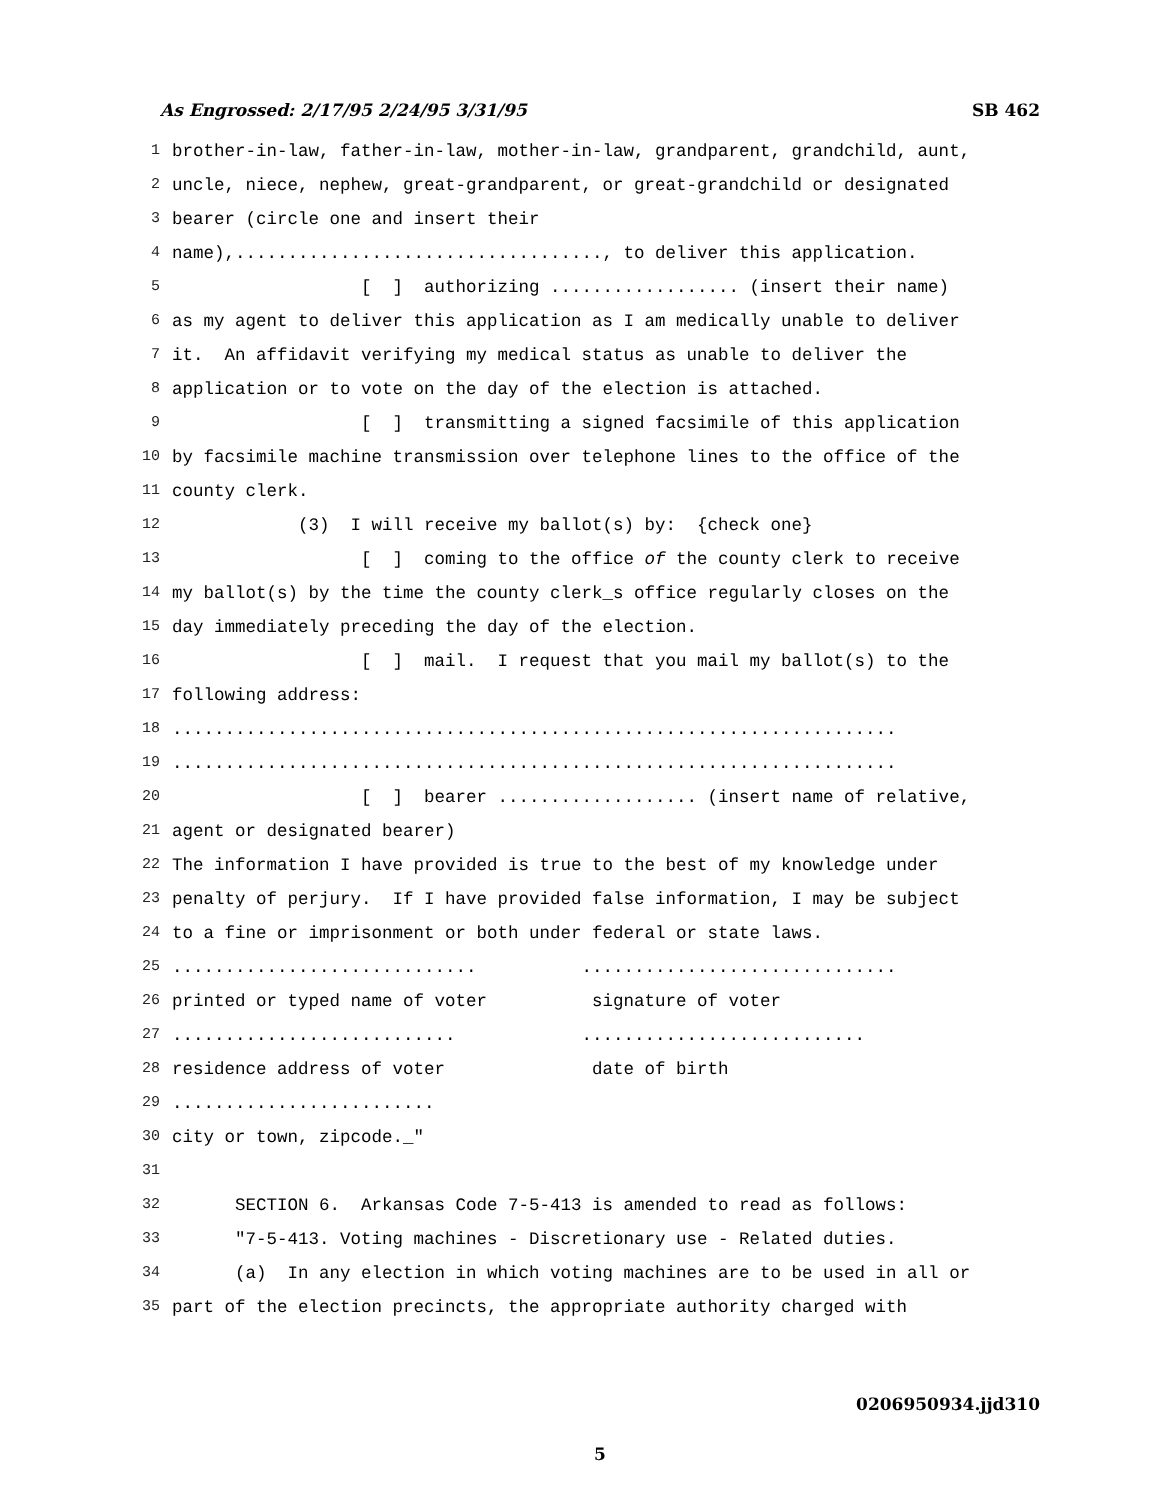As Engrossed: 2/17/95 2/24/95 3/31/95 SB 462
1 brother-in-law, father-in-law, mother-in-law, grandparent, grandchild, aunt,
2 uncle, niece, nephew, great-grandparent, or great-grandchild or designated
3 bearer (circle one and insert their
4 name),..................................., to deliver this application.
5 [ ] authorizing .................. (insert their name)
6 as my agent to deliver this application as I am medically unable to deliver
7 it. An affidavit verifying my medical status as unable to deliver the
8 application or to vote on the day of the election is attached.
9 [ ] transmitting a signed facsimile of this application
10 by facsimile machine transmission over telephone lines to the office of the
11 county clerk.
12 (3) I will receive my ballot(s) by: {check one}
13 [ ] coming to the office of the county clerk to receive
14 my ballot(s) by the time the county clerk_s office regularly closes on the
15 day immediately preceding the day of the election.
16 [ ] mail. I request that you mail my ballot(s) to the
17 following address:
18.....................................................................
19.....................................................................
20 [ ] bearer ................... (insert name of relative,
21 agent or designated bearer)
22 The information I have provided is true to the best of my knowledge under
23 penalty of perjury. If I have provided false information, I may be subject
24 to a fine or imprisonment or both under federal or state laws.
25............................. ..............................
26 printed or typed name of voter signature of voter
27........................... ...........................
28 residence address of voter date of birth
29.........................
30 city or town, zipcode._"
31
32 SECTION 6. Arkansas Code 7-5-413 is amended to read as follows:
33 "7-5-413. Voting machines - Discretionary use - Related duties.
34 (a) In any election in which voting machines are to be used in all or
35 part of the election precincts, the appropriate authority charged with
0206950934.jjd310
5